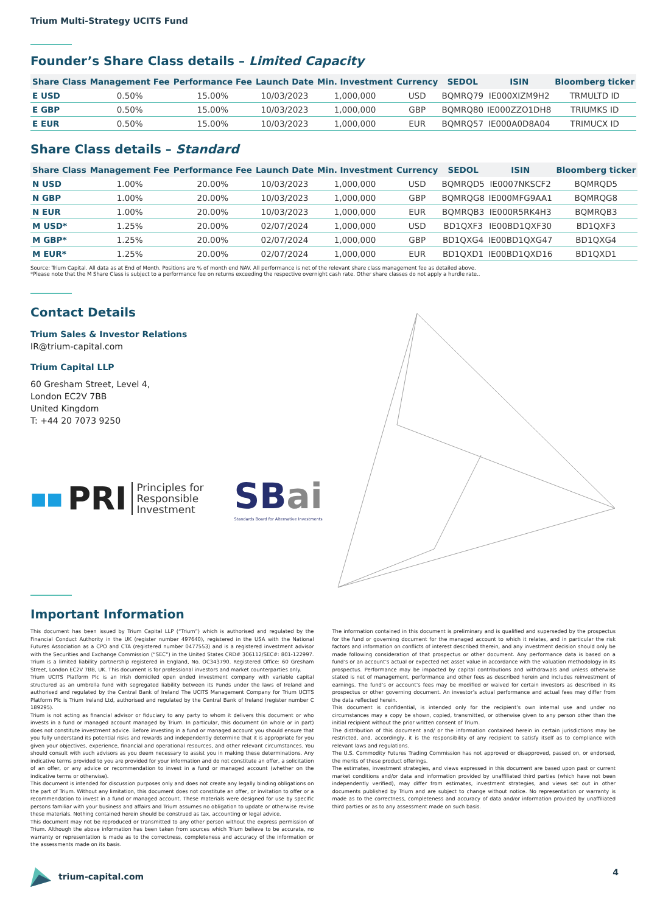Trium Multi-Strategy UCITS Fund
Founder’s Share Class details – Limited Capacity
| Share Class | Management Fee | Performance Fee | Launch Date | Min. Investment | Currency | SEDOL | ISIN | Bloomberg ticker |
| --- | --- | --- | --- | --- | --- | --- | --- | --- |
| E USD | 0.50% | 15.00% | 10/03/2023 | 1,000,000 | USD | BQMRQ79 | IE000XIZM9H2 | TRMULTD ID |
| E GBP | 0.50% | 15.00% | 10/03/2023 | 1,000,000 | GBP | BQMRQ80 | IE000ZZO1DH8 | TRIUMKS ID |
| E EUR | 0.50% | 15.00% | 10/03/2023 | 1,000,000 | EUR | BQMRQ57 | IE000A0D8A04 | TRIMUCX ID |
Share Class details – Standard
| Share Class | Management Fee | Performance Fee | Launch Date | Min. Investment | Currency | SEDOL | ISIN | Bloomberg ticker |
| --- | --- | --- | --- | --- | --- | --- | --- | --- |
| N USD | 1.00% | 20.00% | 10/03/2023 | 1,000,000 | USD | BQMRQD5 | IE0007NKSCF2 | BQMRQD5 |
| N GBP | 1.00% | 20.00% | 10/03/2023 | 1,000,000 | GBP | BQMRQG8 | IE000MFG9AA1 | BQMRQG8 |
| N EUR | 1.00% | 20.00% | 10/03/2023 | 1,000,000 | EUR | BQMRQB3 | IE000R5RK4H3 | BQMRQB3 |
| M USD* | 1.25% | 20.00% | 02/07/2024 | 1,000,000 | USD | BD1QXF3 | IE00BD1QXF30 | BD1QXF3 |
| M GBP* | 1.25% | 20.00% | 02/07/2024 | 1,000,000 | GBP | BD1QXG4 | IE00BD1QXG47 | BD1QXG4 |
| M EUR* | 1.25% | 20.00% | 02/07/2024 | 1,000,000 | EUR | BD1QXD1 | IE00BD1QXD16 | BD1QXD1 |
Source: Trium Capital. All data as at End of Month. Positions are % of month end NAV. All performance is net of the relevant share class management fee as detailed above.
*Please note that the M Share Class is subject to a performance fee on returns exceeding the respective overnight cash rate. Other share classes do not apply a hurdle rate..
Contact Details
Trium Sales & Investor Relations
IR@trium-capital.com
Trium Capital LLP
60 Gresham Street, Level 4,
London EC2V 7BB
United Kingdom
T: +44 20 7073 9250
■■ PRI Principles for
Responsible
Investment
SB ai
Standards Board for Alternative Investments
Important Information
This document has been issued by Trium Capital LLP (“Trium”) which is authorised and regulated by the Financial Conduct Authority in the UK (register number 497640), registered in the USA with the National Futures Association as a CPO and CTA (registered number 0477553) and is a registered investment advisor with the Securities and Exchange Commission (“SEC”) in the United States CRD# 306112/SEC#: 801-122997. Trium is a limited liability partnership registered in England, No. OC343790. Registered Office: 60 Gresham Street, London EC2V 7BB, UK. This document is for professional investors and market counterparties only.
Trium UCITS Platform Plc is an Irish domiciled open ended investment company with variable capital structured as an umbrella fund with segregated liability between its Funds under the laws of Ireland and authorised and regulated by the Central Bank of Ireland The UCITS Management Company for Trium UCITS Platform Plc is Trium Ireland Ltd, authorised and regulated by the Central Bank of Ireland (register number C 189295).
Trium is not acting as financial advisor or fiduciary to any party to whom it delivers this document or who invests in a fund or managed account managed by Trium. In particular, this document (in whole or in part) does not constitute investment advice. Before investing in a fund or managed account you should ensure that you fully understand its potential risks and rewards and independently determine that it is appropriate for you given your objectives, experience, financial and operational resources, and other relevant circumstances. You should consult with such advisors as you deem necessary to assist you in making these determinations. Any indicative terms provided to you are provided for your information and do not constitute an offer, a solicitation of an offer, or any advice or recommendation to invest in a fund or managed account (whether on the indicative terms or otherwise).
This document is intended for discussion purposes only and does not create any legally binding obligations on the part of Trium. Without any limitation, this document does not constitute an offer, or invitation to offer or a recommendation to invest in a fund or managed account. These materials were designed for use by specific persons familiar with your business and affairs and Trium assumes no obligation to update or otherwise revise these materials. Nothing contained herein should be construed as tax, accounting or legal advice.
This document may not be reproduced or transmitted to any other person without the express permission of Trium. Although the above information has been taken from sources which Trium believe to be accurate, no warranty or representation is made as to the correctness, completeness and accuracy of the information or the assessments made on its basis.
The information contained in this document is preliminary and is qualified and superseded by the prospectus for the fund or governing document for the managed account to which it relates, and in particular the risk factors and information on conflicts of interest described therein, and any investment decision should only be made following consideration of that prospectus or other document. Any performance data is based on a fund’s or an account’s actual or expected net asset value in accordance with the valuation methodology in its prospectus. Performance may be impacted by capital contributions and withdrawals and unless otherwise stated is net of management, performance and other fees as described herein and includes reinvestment of earnings. The fund’s or account’s fees may be modified or waived for certain investors as described in its prospectus or other governing document. An investor’s actual performance and actual fees may differ from the data reflected herein.
This document is confidential, is intended only for the recipient’s own internal use and under no circumstances may a copy be shown, copied, transmitted, or otherwise given to any person other than the initial recipient without the prior written consent of Trium.
The distribution of this document and/ or the information contained herein in certain jurisdictions may be restricted, and, accordingly, it is the responsibility of any recipient to satisfy itself as to compliance with relevant laws and regulations.
The U.S. Commodity Futures Trading Commission has not approved or disapproved, passed on, or endorsed, the merits of these product offerings.
The estimates, investment strategies, and views expressed in this document are based upon past or current market conditions and/or data and information provided by unaffiliated third parties (which have not been independently verified), may differ from estimates, investment strategies, and views set out in other documents published by Trium and are subject to change without notice. No representation or warranty is made as to the correctness, completeness and accuracy of data and/or information provided by unaffiliated third parties or as to any assessment made on such basis.
trium-capital.com 4